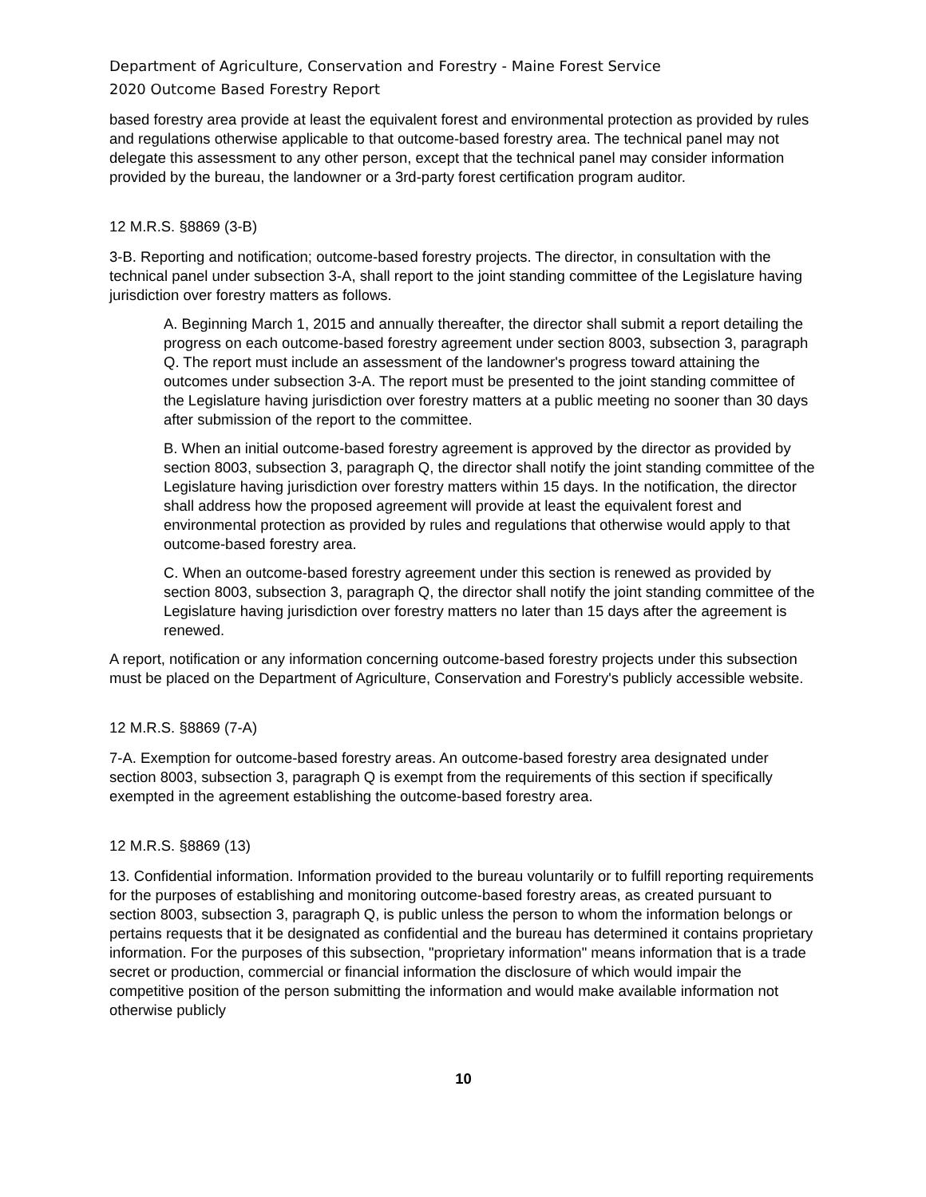Department of Agriculture, Conservation and Forestry - Maine Forest Service
2020 Outcome Based Forestry Report
based forestry area provide at least the equivalent forest and environmental protection as provided by rules and regulations otherwise applicable to that outcome-based forestry area. The technical panel may not delegate this assessment to any other person, except that the technical panel may consider information provided by the bureau, the landowner or a 3rd-party forest certification program auditor.
12 M.R.S. §8869 (3-B)
3-B. Reporting and notification; outcome-based forestry projects. The director, in consultation with the technical panel under subsection 3-A, shall report to the joint standing committee of the Legislature having jurisdiction over forestry matters as follows.
A. Beginning March 1, 2015 and annually thereafter, the director shall submit a report detailing the progress on each outcome-based forestry agreement under section 8003, subsection 3, paragraph Q. The report must include an assessment of the landowner's progress toward attaining the outcomes under subsection 3-A. The report must be presented to the joint standing committee of the Legislature having jurisdiction over forestry matters at a public meeting no sooner than 30 days after submission of the report to the committee.
B. When an initial outcome-based forestry agreement is approved by the director as provided by section 8003, subsection 3, paragraph Q, the director shall notify the joint standing committee of the Legislature having jurisdiction over forestry matters within 15 days. In the notification, the director shall address how the proposed agreement will provide at least the equivalent forest and environmental protection as provided by rules and regulations that otherwise would apply to that outcome-based forestry area.
C. When an outcome-based forestry agreement under this section is renewed as provided by section 8003, subsection 3, paragraph Q, the director shall notify the joint standing committee of the Legislature having jurisdiction over forestry matters no later than 15 days after the agreement is renewed.
A report, notification or any information concerning outcome-based forestry projects under this subsection must be placed on the Department of Agriculture, Conservation and Forestry's publicly accessible website.
12 M.R.S. §8869 (7-A)
7-A. Exemption for outcome-based forestry areas. An outcome-based forestry area designated under section 8003, subsection 3, paragraph Q is exempt from the requirements of this section if specifically exempted in the agreement establishing the outcome-based forestry area.
12 M.R.S. §8869 (13)
13. Confidential information. Information provided to the bureau voluntarily or to fulfill reporting requirements for the purposes of establishing and monitoring outcome-based forestry areas, as created pursuant to section 8003, subsection 3, paragraph Q, is public unless the person to whom the information belongs or pertains requests that it be designated as confidential and the bureau has determined it contains proprietary information. For the purposes of this subsection, "proprietary information" means information that is a trade secret or production, commercial or financial information the disclosure of which would impair the competitive position of the person submitting the information and would make available information not otherwise publicly
10